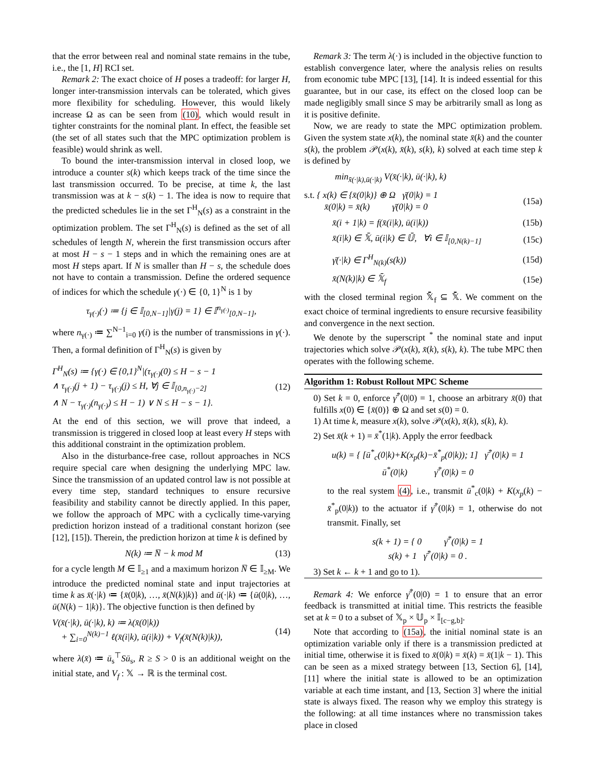that the error between real and nominal state remains in the tube, i.e., the [1, H] RCI set.
Remark 2: The exact choice of H poses a tradeoff: for larger H, longer inter-transmission intervals can be tolerated, which gives more flexibility for scheduling. However, this would likely increase Ω as can be seen from (10), which would result in tighter constraints for the nominal plant. In effect, the feasible set (the set of all states such that the MPC optimization problem is feasible) would shrink as well.
To bound the inter-transmission interval in closed loop, we introduce a counter s(k) which keeps track of the time since the last transmission occurred. To be precise, at time k, the last transmission was at k − s(k) − 1. The idea is now to require that the predicted schedules lie in the set Γ<sup>H</sup><sub>N</sub>(s) as a constraint in the optimization problem. The set Γ<sup>H</sup><sub>N</sub>(s) is defined as the set of all schedules of length N, wherein the first transmission occurs after at most H − s − 1 steps and in which the remaining ones are at most H steps apart. If N is smaller than H − s, the schedule does not have to contain a transmission. Define the ordered sequence of indices for which the schedule γ(·) ∈ {0, 1}<sup>N</sup> is 1 by
τ<sub>γ(·)</sub>(·) ≔ {j ∈ 𝕀<sub>[0,N−1]</sub>|γ(j) = 1} ∈ 𝕀<sup>n<sub>γ(·)</sub></sup><sub>[0,N−1]</sub>,
where n<sub>γ(·)</sub> ≔ ∑<sup>N−1</sup><sub>i=0</sub> γ(i) is the number of transmissions in γ(·). Then, a formal definition of Γ<sup>H</sup><sub>N</sub>(s) is given by
Γ<sup>H</sup><sub>N</sub>(s) ≔ {γ(·) ∈ {0,1}<sup>N</sup>|(τ<sub>γ(·)</sub>(0) ≤ H − s − 1
∧ τ<sub>γ(·)</sub>(j + 1) − τ<sub>γ(·)</sub>(j) ≤ H, ∀j ∈ 𝕀<sub>[0,n<sub>γ(·)</sub>−2]</sub>
∧ N − τ<sub>γ(·)</sub>(n<sub>γ(·)</sub>) ≤ H − 1) ∨ N ≤ H − s − 1}. (12)
At the end of this section, we will prove that indeed, a transmission is triggered in closed loop at least every H steps with this additional constraint in the optimization problem.
Also in the disturbance-free case, rollout approaches in NCS require special care when designing the underlying MPC law. Since the transmission of an updated control law is not possible at every time step, standard techniques to ensure recursive feasibility and stability cannot be directly applied. In this paper, we follow the approach of MPC with a cyclically time-varying prediction horizon instead of a traditional constant horizon (see [12], [15]). Therein, the prediction horizon at time k is defined by
N(k) ≔ N̅ − k mod M (13)
for a cycle length M ∈ 𝕀<sub>≥1</sub> and a maximum horizon N̅ ∈ 𝕀<sub>≥M</sub>. We introduce the predicted nominal state and input trajectories at time k as x̄(·|k) ≔ {x̄(0|k), …, x̄(N(k)|k)} and ū(·|k) ≔ {ū(0|k), …, ū(N(k) − 1|k)}. The objective function is then defined by
V(x̄(·|k), ū(·|k), k) ≔ λ(x̄(0|k))
+ ∑<sub>i=0</sub><sup>N(k)−1</sup> ℓ(x̄(i|k), ū(i|k)) + V<sub>f</sub>(x̄(N(k)|k)), (14)
where λ(x̄) ≔ ū<sub>s</sub><sup>⊤</sup>Sū<sub>s</sub>, R ≥ S > 0 is an additional weight on the initial state, and V<sub>f</sub> : 𝕏 → ℝ is the terminal cost.
Remark 3: The term λ(·) is included in the objective function to establish convergence later, where the analysis relies on results from economic tube MPC [13], [14]. It is indeed essential for this guarantee, but in our case, its effect on the closed loop can be made negligibly small since S may be arbitrarily small as long as it is positive definite.
Now, we are ready to state the MPC optimization problem. Given the system state x(k), the nominal state x̄(k) and the counter s(k), the problem 𝒫(x(k), x̄(k), s(k), k) solved at each time step k is defined by
min<sub>x̄(·|k),ū(·|k)</sub> V(x̄(·|k), ū(·|k), k)
s.t. { x(k) ∈ {x̄(0|k)} ⊕ Ω γ̄(0|k) = 1
x̄(0|k) = x̄(k) γ̄(0|k) = 0 (15a)
x̄(i + 1|k) = f(x̄(i|k), ū(i|k)) (15b)
x̄(i|k) ∈ 𝕏̄, ū(i|k) ∈ 𝕌̄, ∀i ∈ 𝕀<sub>[0,N(k)−1]</sub> (15c)
γ̄(·|k) ∈ Γ<sup>H</sup><sub>N(k)</sub>(s(k)) (15d)
x̄(N(k)|k) ∈ 𝕏̄<sub>f</sub> (15e)
with the closed terminal region 𝕏̄<sub>f</sub> ⊆ 𝕏̄. We comment on the exact choice of terminal ingredients to ensure recursive feasibility and convergence in the next section.
We denote by the superscript <sup>*</sup> the nominal state and input trajectories which solve 𝒫(x(k), x̄(k), s(k), k). The tube MPC then operates with the following scheme.
Algorithm 1: Robust Rollout MPC Scheme
0) Set k = 0, enforce γ̄<sup>*</sup>(0|0) = 1, choose an arbitrary x̄(0) that fulfills x(0) ∈ {x̄(0)} ⊕ Ω and set s(0) = 0.
1) At time k, measure x(k), solve 𝒫(x(k), x̄(k), s(k), k).
2) Set x̄(k + 1) = x̄<sup>*</sup>(1|k). Apply the error feedback
u(k) = { [ū<sup>*</sup><sub>c</sub>(0|k)+K(x<sub>p</sub>(k)−x̄<sup>*</sup><sub>p</sub>(0|k)); 1] γ̄<sup>*</sup>(0|k) = 1
ū<sup>*</sup>(0|k) γ̄<sup>*</sup>(0|k) = 0
to the real system (4), i.e., transmit ū<sup>*</sup><sub>c</sub>(0|k) + K(x<sub>p</sub>(k) − x̄<sup>*</sup><sub>p</sub>(0|k)) to the actuator if γ̄<sup>*</sup>(0|k) = 1, otherwise do not transmit. Finally, set
s(k + 1) = { 0 γ̄<sup>*</sup>(0|k) = 1
s(k) + 1 γ̄<sup>*</sup>(0|k) = 0 .
3) Set k ← k + 1 and go to 1).
Remark 4: We enforce γ̄<sup>*</sup>(0|0) = 1 to ensure that an error feedback is transmitted at initial time. This restricts the feasible set at k = 0 to a subset of 𝕏<sub>p</sub> × 𝕌<sub>p</sub> × 𝕀<sub>[c−g,b]</sub>.
Note that according to (15a), the initial nominal state is an optimization variable only if there is a transmission predicted at initial time, otherwise it is fixed to x̄(0|k) = x̄(k) = x̄(1|k − 1). This can be seen as a mixed strategy between [13, Section 6], [14], [11] where the initial state is allowed to be an optimization variable at each time instant, and [13, Section 3] where the initial state is always fixed. The reason why we employ this strategy is the following: at all time instances where no transmission takes place in closed